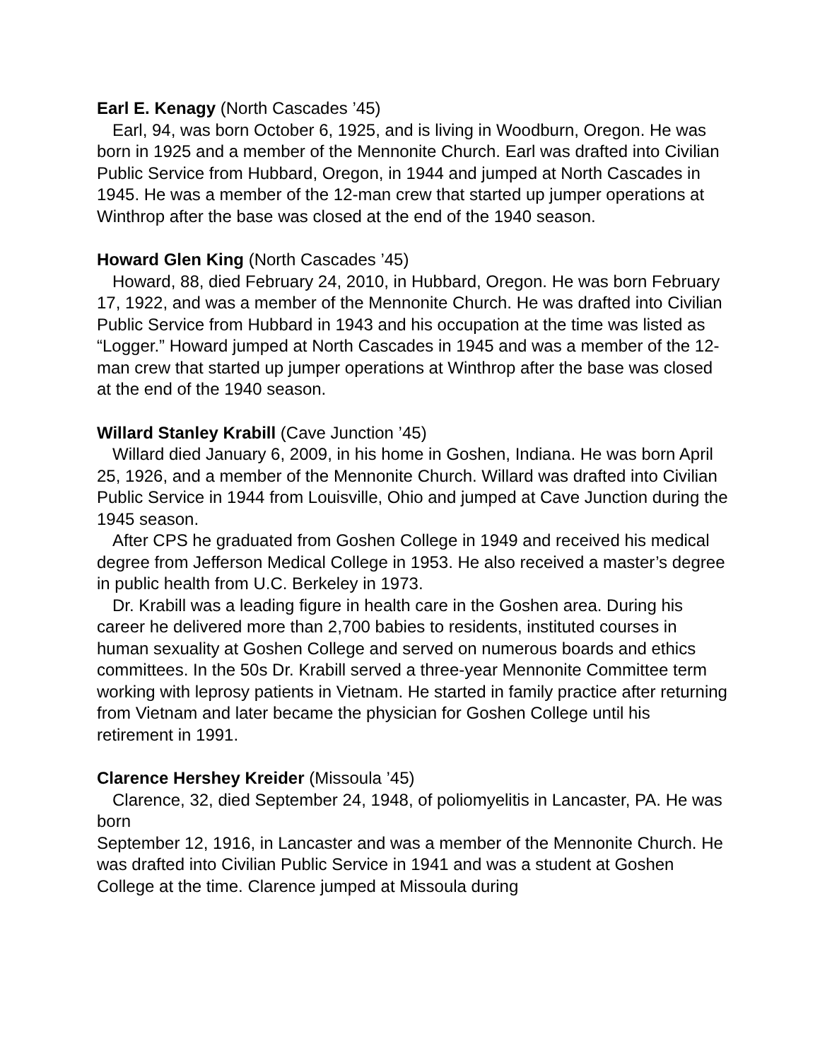Earl E. Kenagy (North Cascades ’45)
Earl, 94, was born October 6, 1925, and is living in Woodburn, Oregon. He was born in 1925 and a member of the Mennonite Church. Earl was drafted into Civilian Public Service from Hubbard, Oregon, in 1944 and jumped at North Cascades in 1945. He was a member of the 12-man crew that started up jumper operations at Winthrop after the base was closed at the end of the 1940 season.
Howard Glen King (North Cascades ’45)
Howard, 88, died February 24, 2010, in Hubbard, Oregon. He was born February 17, 1922, and was a member of the Mennonite Church. He was drafted into Civilian Public Service from Hubbard in 1943 and his occupation at the time was listed as “Logger.” Howard jumped at North Cascades in 1945 and was a member of the 12-man crew that started up jumper operations at Winthrop after the base was closed at the end of the 1940 season.
Willard Stanley Krabill (Cave Junction ’45)
Willard died January 6, 2009, in his home in Goshen, Indiana. He was born April 25, 1926, and a member of the Mennonite Church. Willard was drafted into Civilian Public Service in 1944 from Louisville, Ohio and jumped at Cave Junction during the 1945 season.
After CPS he graduated from Goshen College in 1949 and received his medical degree from Jefferson Medical College in 1953. He also received a master’s degree in public health from U.C. Berkeley in 1973.
Dr. Krabill was a leading figure in health care in the Goshen area. During his career he delivered more than 2,700 babies to residents, instituted courses in human sexuality at Goshen College and served on numerous boards and ethics committees. In the 50s Dr. Krabill served a three-year Mennonite Committee term working with leprosy patients in Vietnam. He started in family practice after returning from Vietnam and later became the physician for Goshen College until his retirement in 1991.
Clarence Hershey Kreider (Missoula ’45)
Clarence, 32, died September 24, 1948, of poliomyelitis in Lancaster, PA. He was born
September 12, 1916, in Lancaster and was a member of the Mennonite Church. He was drafted into Civilian Public Service in 1941 and was a student at Goshen College at the time. Clarence jumped at Missoula during